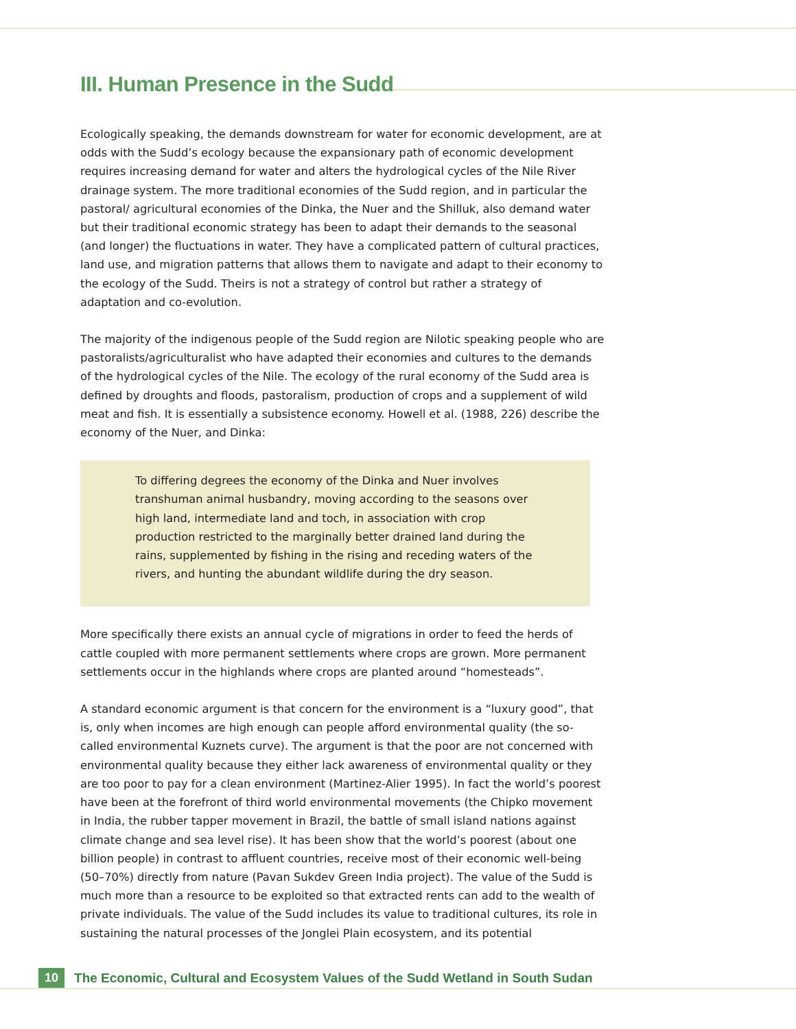III. Human Presence in the Sudd
Ecologically speaking, the demands downstream for water for economic development, are at odds with the Sudd’s ecology because the expansionary path of economic development requires increasing demand for water and alters the hydrological cycles of the Nile River drainage system. The more traditional economies of the Sudd region, and in particular the pastoral/ agricultural economies of the Dinka, the Nuer and the Shilluk, also demand water but their traditional economic strategy has been to adapt their demands to the seasonal (and longer) the fluctuations in water. They have a complicated pattern of cultural practices, land use, and migration patterns that allows them to navigate and adapt to their economy to the ecology of the Sudd. Theirs is not a strategy of control but rather a strategy of adaptation and co-evolution.
The majority of the indigenous people of the Sudd region are Nilotic speaking people who are pastoralists/agriculturalist who have adapted their economies and cultures to the demands of the hydrological cycles of the Nile. The ecology of the rural economy of the Sudd area is defined by droughts and floods, pastoralism, production of crops and a supplement of wild meat and fish. It is essentially a subsistence economy. Howell et al. (1988, 226) describe the economy of the Nuer, and Dinka:
To differing degrees the economy of the Dinka and Nuer involves transhuman animal husbandry, moving according to the seasons over high land, intermediate land and toch, in association with crop production restricted to the marginally better drained land during the rains, supplemented by fishing in the rising and receding waters of the rivers, and hunting the abundant wildlife during the dry season.
More specifically there exists an annual cycle of migrations in order to feed the herds of cattle coupled with more permanent settlements where crops are grown. More permanent settlements occur in the highlands where crops are planted around “homesteads”.
A standard economic argument is that concern for the environment is a “luxury good”, that is, only when incomes are high enough can people afford environmental quality (the so-called environmental Kuznets curve). The argument is that the poor are not concerned with environmental quality because they either lack awareness of environmental quality or they are too poor to pay for a clean environment (Martinez-Alier 1995). In fact the world’s poorest have been at the forefront of third world environmental movements (the Chipko movement in India, the rubber tapper movement in Brazil, the battle of small island nations against climate change and sea level rise). It has been show that the world’s poorest (about one billion people) in contrast to affluent countries, receive most of their economic well-being (50–70%) directly from nature (Pavan Sukdev Green India project). The value of the Sudd is much more than a resource to be exploited so that extracted rents can add to the wealth of private individuals. The value of the Sudd includes its value to traditional cultures, its role in sustaining the natural processes of the Jonglei Plain ecosystem, and its potential
10 The Economic, Cultural and Ecosystem Values of the Sudd Wetland in South Sudan